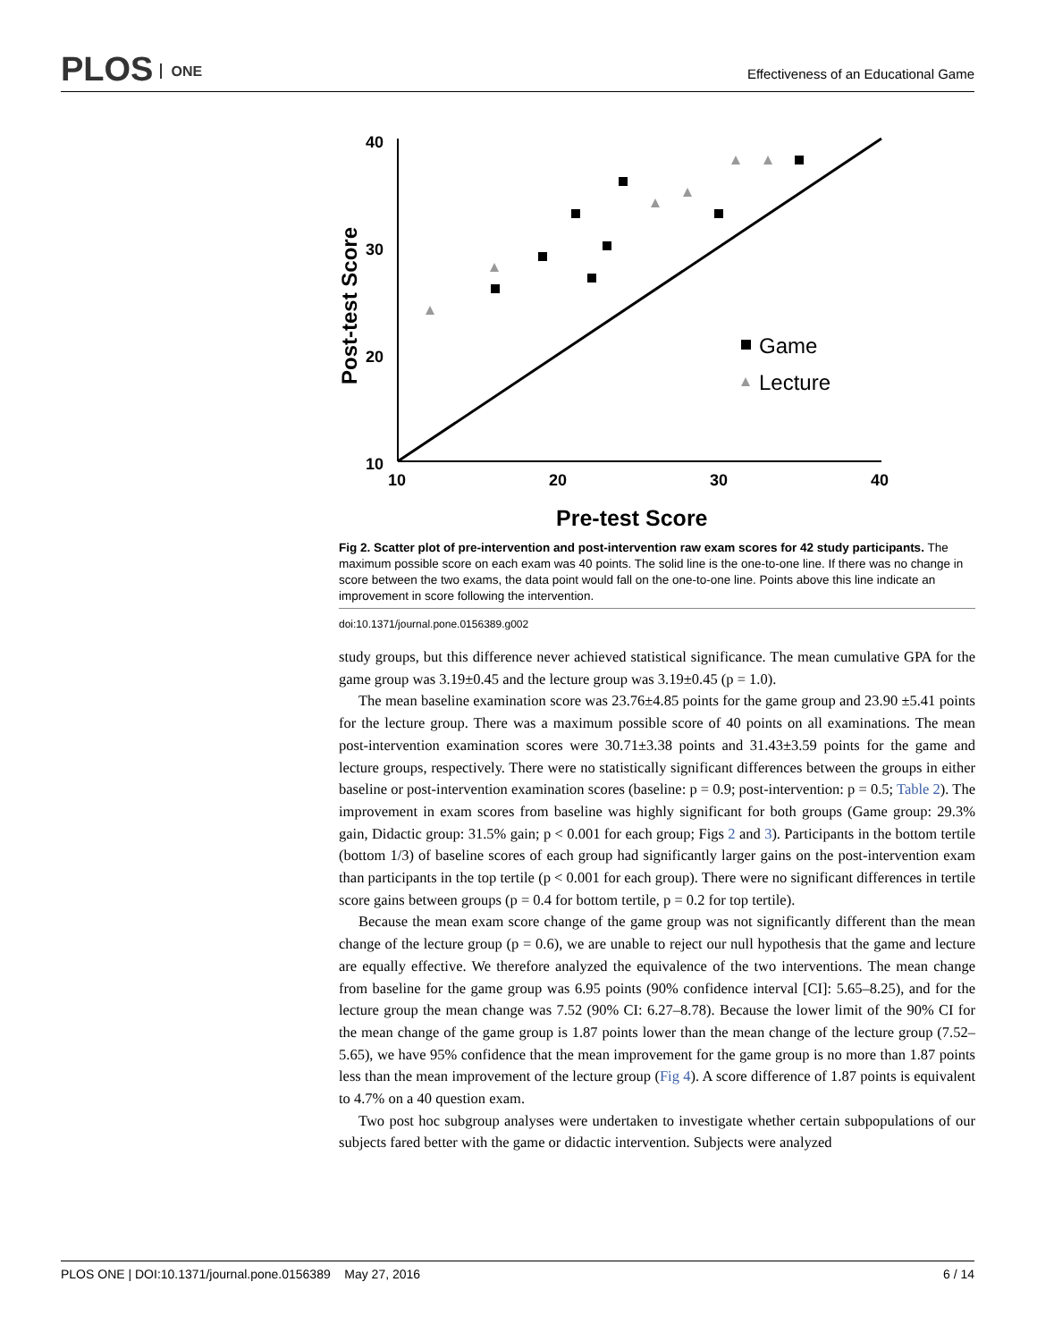PLOS ONE
Effectiveness of an Educational Game
40
30
20
10
10
20
30
40
Post-test Score
Pre-test Score
Game
Lecture
Fig 2. Scatter plot of pre-intervention and post-intervention raw exam scores for 42 study participants. The maximum possible score on each exam was 40 points. The solid line is the one-to-one line. If there was no change in score between the two exams, the data point would fall on the one-to-one line. Points above this line indicate an improvement in score following the intervention.
doi:10.1371/journal.pone.0156389.g002
study groups, but this difference never achieved statistical significance. The mean cumulative GPA for the game group was 3.19±0.45 and the lecture group was 3.19±0.45 (p = 1.0).
The mean baseline examination score was 23.76±4.85 points for the game group and 23.90 ±5.41 points for the lecture group. There was a maximum possible score of 40 points on all examinations. The mean post-intervention examination scores were 30.71±3.38 points and 31.43±3.59 points for the game and lecture groups, respectively. There were no statistically significant differences between the groups in either baseline or post-intervention examination scores (baseline: p = 0.9; post-intervention: p = 0.5; Table 2). The improvement in exam scores from baseline was highly significant for both groups (Game group: 29.3% gain, Didactic group: 31.5% gain; p < 0.001 for each group; Figs 2 and 3). Participants in the bottom tertile (bottom 1/3) of baseline scores of each group had significantly larger gains on the post-intervention exam than participants in the top tertile (p < 0.001 for each group). There were no significant differences in tertile score gains between groups (p = 0.4 for bottom tertile, p = 0.2 for top tertile).
Because the mean exam score change of the game group was not significantly different than the mean change of the lecture group (p = 0.6), we are unable to reject our null hypothesis that the game and lecture are equally effective. We therefore analyzed the equivalence of the two interventions. The mean change from baseline for the game group was 6.95 points (90% confidence interval [CI]: 5.65–8.25), and for the lecture group the mean change was 7.52 (90% CI: 6.27–8.78). Because the lower limit of the 90% CI for the mean change of the game group is 1.87 points lower than the mean change of the lecture group (7.52–5.65), we have 95% confidence that the mean improvement for the game group is no more than 1.87 points less than the mean improvement of the lecture group (Fig 4). A score difference of 1.87 points is equivalent to 4.7% on a 40 question exam.
Two post hoc subgroup analyses were undertaken to investigate whether certain subpopulations of our subjects fared better with the game or didactic intervention. Subjects were analyzed
PLOS ONE | DOI:10.1371/journal.pone.0156389 May 27, 2016 6 / 14